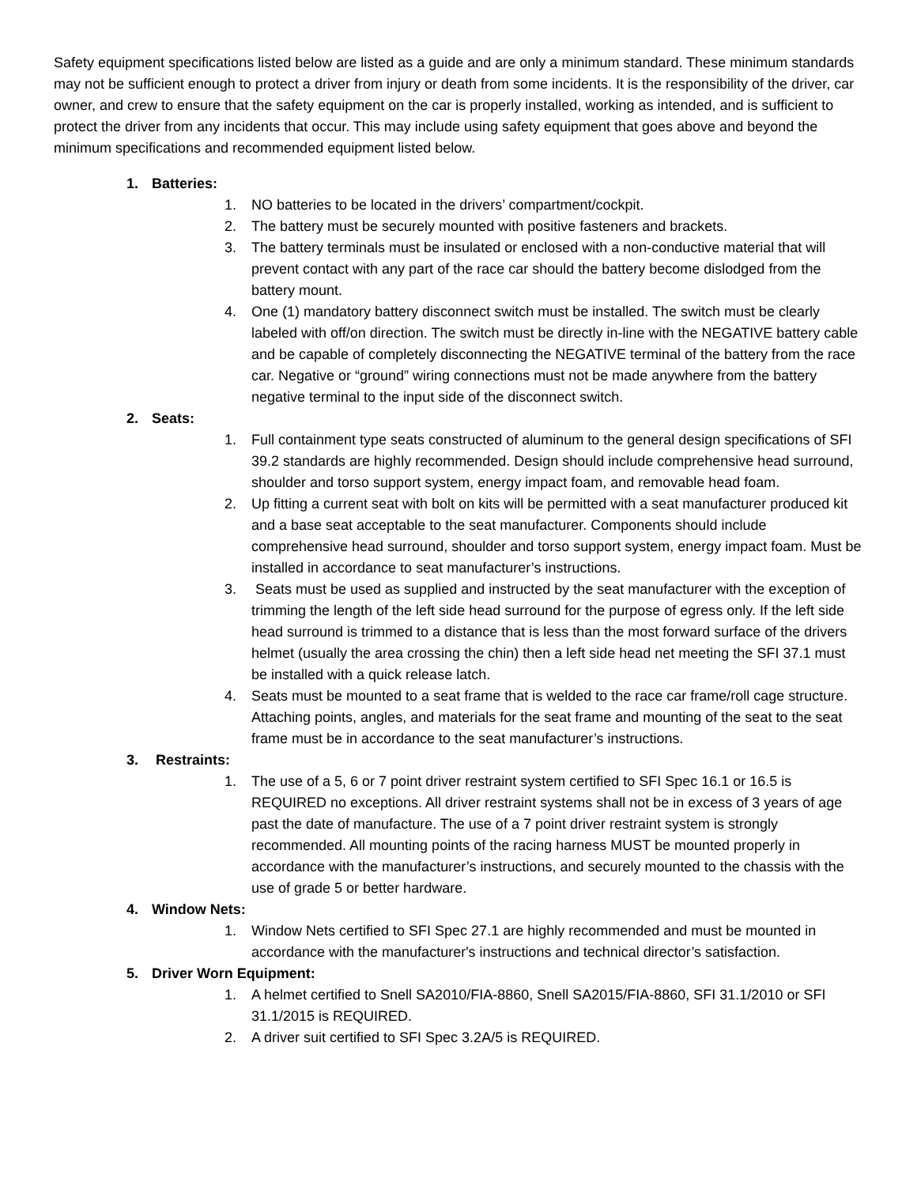Safety equipment specifications listed below are listed as a guide and are only a minimum standard. These minimum standards may not be sufficient enough to protect a driver from injury or death from some incidents. It is the responsibility of the driver, car owner, and crew to ensure that the safety equipment on the car is properly installed, working as intended, and is sufficient to protect the driver from any incidents that occur. This may include using safety equipment that goes above and beyond the minimum specifications and recommended equipment listed below.
1. Batteries:
1. NO batteries to be located in the drivers’ compartment/cockpit.
2. The battery must be securely mounted with positive fasteners and brackets.
3. The battery terminals must be insulated or enclosed with a non-conductive material that will prevent contact with any part of the race car should the battery become dislodged from the battery mount.
4. One (1) mandatory battery disconnect switch must be installed. The switch must be clearly labeled with off/on direction. The switch must be directly in-line with the NEGATIVE battery cable and be capable of completely disconnecting the NEGATIVE terminal of the battery from the race car. Negative or “ground” wiring connections must not be made anywhere from the battery negative terminal to the input side of the disconnect switch.
2. Seats:
1. Full containment type seats constructed of aluminum to the general design specifications of SFI 39.2 standards are highly recommended. Design should include comprehensive head surround, shoulder and torso support system, energy impact foam, and removable head foam.
2. Up fitting a current seat with bolt on kits will be permitted with a seat manufacturer produced kit and a base seat acceptable to the seat manufacturer. Components should include comprehensive head surround, shoulder and torso support system, energy impact foam. Must be installed in accordance to seat manufacturer’s instructions.
3. Seats must be used as supplied and instructed by the seat manufacturer with the exception of trimming the length of the left side head surround for the purpose of egress only. If the left side head surround is trimmed to a distance that is less than the most forward surface of the drivers helmet (usually the area crossing the chin) then a left side head net meeting the SFI 37.1 must be installed with a quick release latch.
4. Seats must be mounted to a seat frame that is welded to the race car frame/roll cage structure. Attaching points, angles, and materials for the seat frame and mounting of the seat to the seat frame must be in accordance to the seat manufacturer’s instructions.
3. Restraints:
1. The use of a 5, 6 or 7 point driver restraint system certified to SFI Spec 16.1 or 16.5 is REQUIRED no exceptions. All driver restraint systems shall not be in excess of 3 years of age past the date of manufacture. The use of a 7 point driver restraint system is strongly recommended. All mounting points of the racing harness MUST be mounted properly in accordance with the manufacturer’s instructions, and securely mounted to the chassis with the use of grade 5 or better hardware.
4. Window Nets:
1. Window Nets certified to SFI Spec 27.1 are highly recommended and must be mounted in accordance with the manufacturer's instructions and technical director’s satisfaction.
5. Driver Worn Equipment:
1. A helmet certified to Snell SA2010/FIA-8860, Snell SA2015/FIA-8860, SFI 31.1/2010 or SFI 31.1/2015 is REQUIRED.
2. A driver suit certified to SFI Spec 3.2A/5 is REQUIRED.